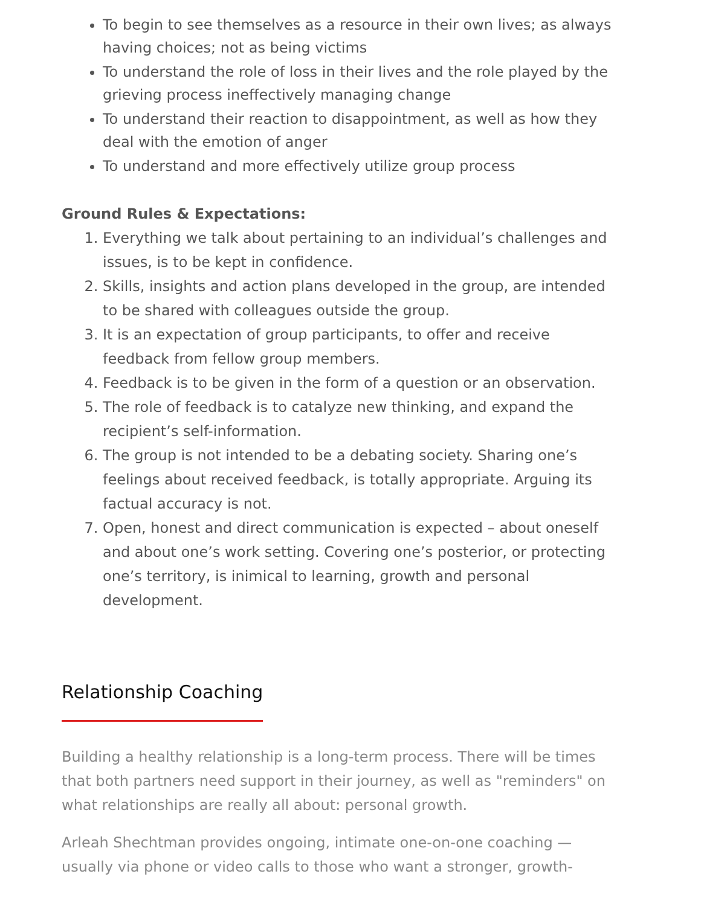To begin to see themselves as a resource in their own lives; as always having choices; not as being victims
To understand the role of loss in their lives and the role played by the grieving process ineffectively managing change
To understand their reaction to disappointment, as well as how they deal with the emotion of anger
To understand and more effectively utilize group process
Ground Rules & Expectations:
1. Everything we talk about pertaining to an individual’s challenges and issues, is to be kept in confidence.
2. Skills, insights and action plans developed in the group, are intended to be shared with colleagues outside the group.
3. It is an expectation of group participants, to offer and receive feedback from fellow group members.
4. Feedback is to be given in the form of a question or an observation.
5. The role of feedback is to catalyze new thinking, and expand the recipient’s self-information.
6. The group is not intended to be a debating society. Sharing one’s feelings about received feedback, is totally appropriate. Arguing its factual accuracy is not.
7. Open, honest and direct communication is expected – about oneself and about one’s work setting. Covering one’s posterior, or protecting one’s territory, is inimical to learning, growth and personal development.
Relationship Coaching
Building a healthy relationship is a long-term process. There will be times that both partners need support in their journey, as well as "reminders" on what relationships are really all about: personal growth.
Arleah Shechtman provides ongoing, intimate one-on-one coaching — usually via phone or video calls to those who want a stronger, growth-